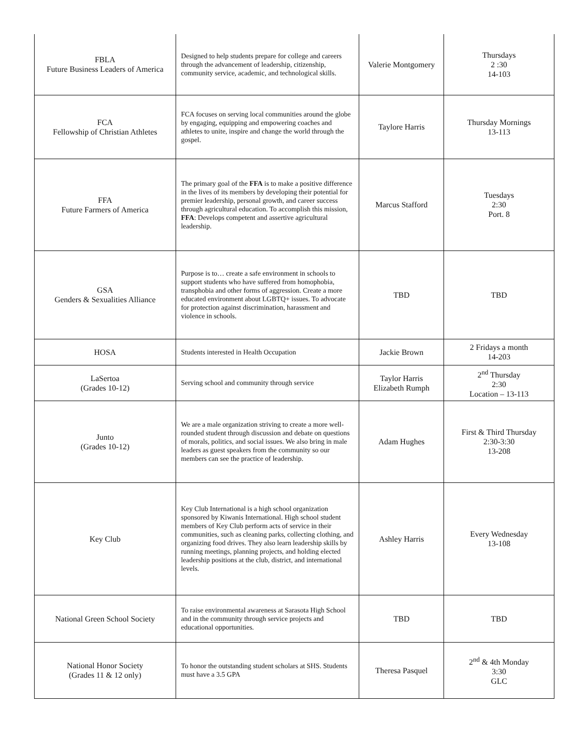| FBLA Future Business Leaders of America | Designed to help students prepare for college and careers through the advancement of leadership, citizenship, community service, academic, and technological skills. | Valerie Montgomery | Thursdays 2 :30 14-103 |
| FCA Fellowship of Christian Athletes | FCA focuses on serving local communities around the globe by engaging, equipping and empowering coaches and athletes to unite, inspire and change the world through the gospel. | Taylore Harris | Thursday Mornings 13-113 |
| FFA Future Farmers of America | The primary goal of the FFA is to make a positive difference in the lives of its members by developing their potential for premier leadership, personal growth, and career success through agricultural education. To accomplish this mission, FFA : Develops competent and assertive agricultural leadership. | Marcus Stafford | Tuesdays 2:30 Port. 8 |
| GSA Genders & Sexualities Alliance | Purpose is to… create a safe environment in schools to support students who have suffered from homophobia, transphobia and other forms of aggression. Create a more educated environment about LGBTQ+ issues. To advocate for protection against discrimination, harassment and violence in schools. | TBD | TBD |
| HOSA | Students interested in Health Occupation | Jackie Brown | 2 Fridays a month 14-203 |
| LaSertoa (Grades 10-12) | Serving school and community through service | Taylor Harris Elizabeth Rumph | 2<sup>nd</sup> Thursday 2:30 Location – 13-113 |
| Junto (Grades 10-12) | We are a male organization striving to create a more well-rounded student through discussion and debate on questions of morals, politics, and social issues. We also bring in male leaders as guest speakers from the community so our members can see the practice of leadership. | Adam Hughes | First & Third Thursday 2:30-3:30 13-208 |
| Key Club | Key Club International is a high school organization sponsored by Kiwanis International. High school student members of Key Club perform acts of service in their communities, such as cleaning parks, collecting clothing, and organizing food drives. They also learn leadership skills by running meetings, planning projects, and holding elected leadership positions at the club, district, and international levels. | Ashley Harris | Every Wednesday 13-108 |
| National Green School Society | To raise environmental awareness at Sarasota High School and in the community through service projects and educational opportunities. | TBD | TBD |
| National Honor Society (Grades 11 & 12 only) | To honor the outstanding student scholars at SHS. Students must have a 3.5 GPA | Theresa Pasquel | 2<sup>nd</sup> & 4th Monday 3:30 GLC |